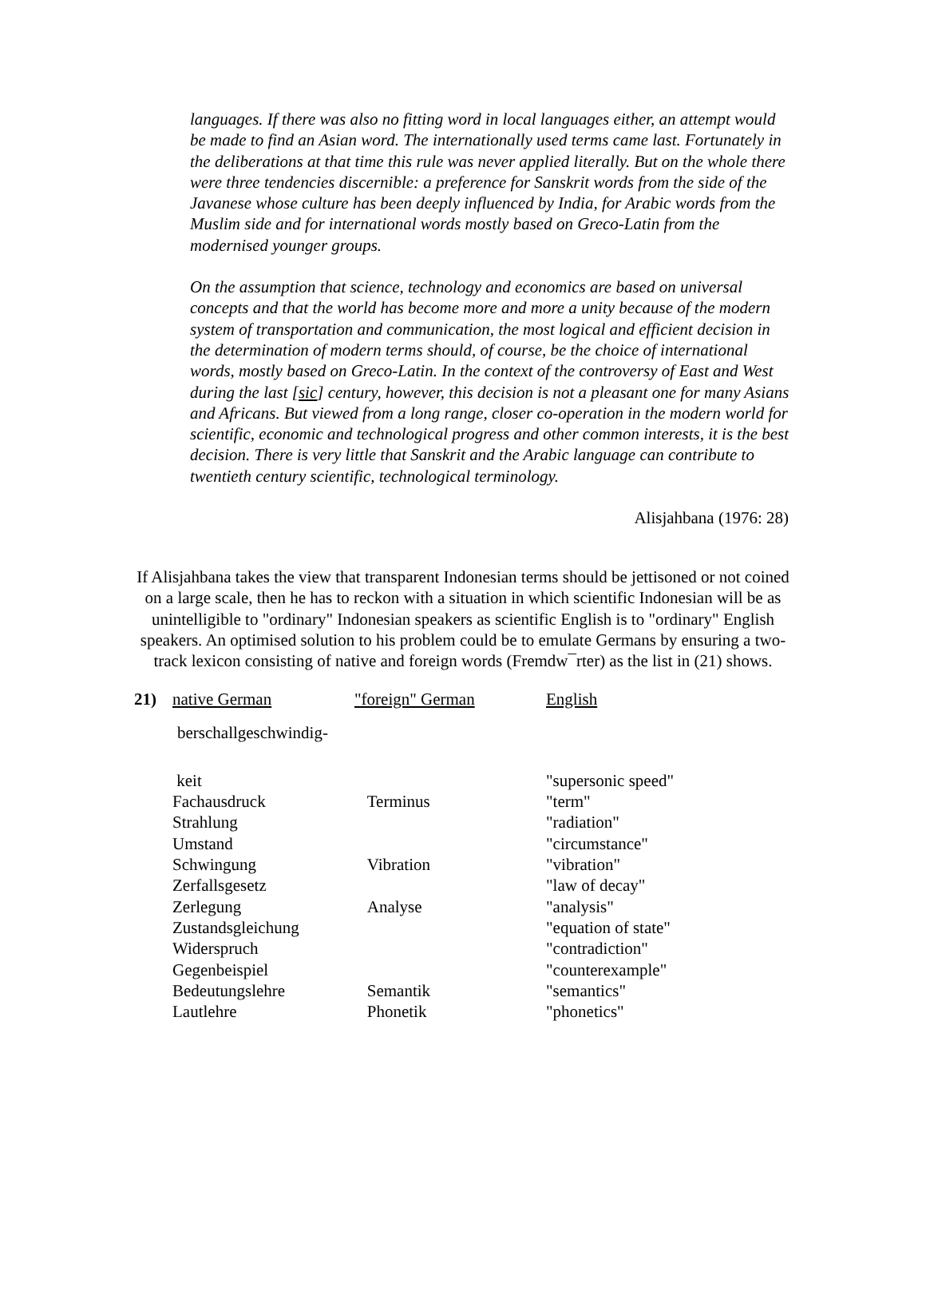languages. If there was also no fitting word in local languages either, an attempt would be made to find an Asian word. The internationally used terms came last. Fortunately in the deliberations at that time this rule was never applied literally. But on the whole there were three tendencies discernible: a preference for Sanskrit words from the side of the Javanese whose culture has been deeply influenced by India, for Arabic words from the Muslim side and for international words mostly based on Greco-Latin from the modernised younger groups.
On the assumption that science, technology and economics are based on universal concepts and that the world has become more and more a unity because of the modern system of transportation and communication, the most logical and efficient decision in the determination of modern terms should, of course, be the choice of international words, mostly based on Greco-Latin. In the context of the controversy of East and West during the last [sic] century, however, this decision is not a pleasant one for many Asians and Africans. But viewed from a long range, closer co-operation in the modern world for scientific, economic and technological progress and other common interests, it is the best decision. There is very little that Sanskrit and the Arabic language can contribute to twentieth century scientific, technological terminology.
Alisjahbana (1976: 28)
If Alisjahbana takes the view that transparent Indonesian terms should be jettisoned or not coined on a large scale, then he has to reckon with a situation in which scientific Indonesian will be as unintelligible to "ordinary" Indonesian speakers as scientific English is to "ordinary" English speakers. An optimised solution to his problem could be to emulate Germans by ensuring a two-track lexicon consisting of native and foreign words (Fremdw¯rter) as the list in (21) shows.
| 21) | native German | "foreign" German | English |
| | berschallgeschwindig- | | |
| | keit | | "supersonic speed" |
| | Fachausdruck | Terminus | "term" |
| | Strahlung | | "radiation" |
| | Umstand | | "circumstance" |
| | Schwingung | Vibration | "vibration" |
| | Zerfallsgesetz | | "law of decay" |
| | Zerlegung | Analyse | "analysis" |
| | Zustandsgleichung | | "equation of state" |
| | Widerspruch | | "contradiction" |
| | Gegenbeispiel | | "counterexample" |
| | Bedeutungslehre | Semantik | "semantics" |
| | Lautlehre | Phonetik | "phonetics" |